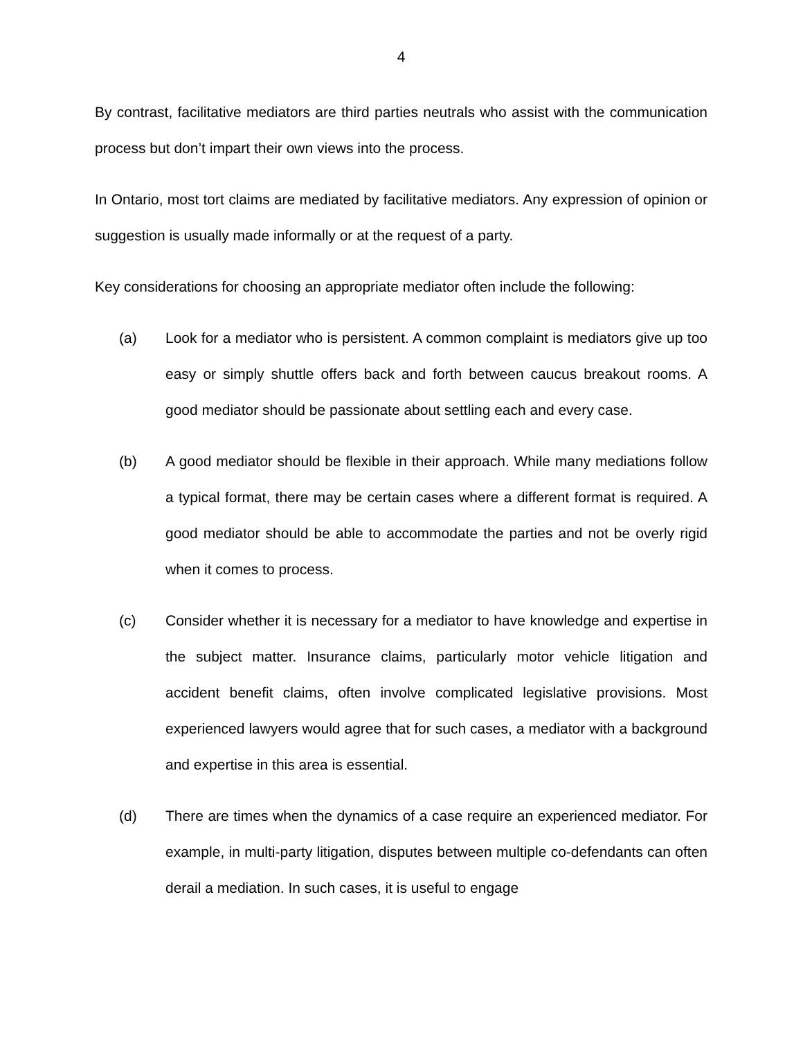4
By contrast, facilitative mediators are third parties neutrals who assist with the communication process but don’t impart their own views into the process.
In Ontario, most tort claims are mediated by facilitative mediators. Any expression of opinion or suggestion is usually made informally or at the request of a party.
Key considerations for choosing an appropriate mediator often include the following:
(a) Look for a mediator who is persistent. A common complaint is mediators give up too easy or simply shuttle offers back and forth between caucus breakout rooms. A good mediator should be passionate about settling each and every case.
(b) A good mediator should be flexible in their approach. While many mediations follow a typical format, there may be certain cases where a different format is required. A good mediator should be able to accommodate the parties and not be overly rigid when it comes to process.
(c) Consider whether it is necessary for a mediator to have knowledge and expertise in the subject matter. Insurance claims, particularly motor vehicle litigation and accident benefit claims, often involve complicated legislative provisions. Most experienced lawyers would agree that for such cases, a mediator with a background and expertise in this area is essential.
(d) There are times when the dynamics of a case require an experienced mediator. For example, in multi-party litigation, disputes between multiple co-defendants can often derail a mediation. In such cases, it is useful to engage